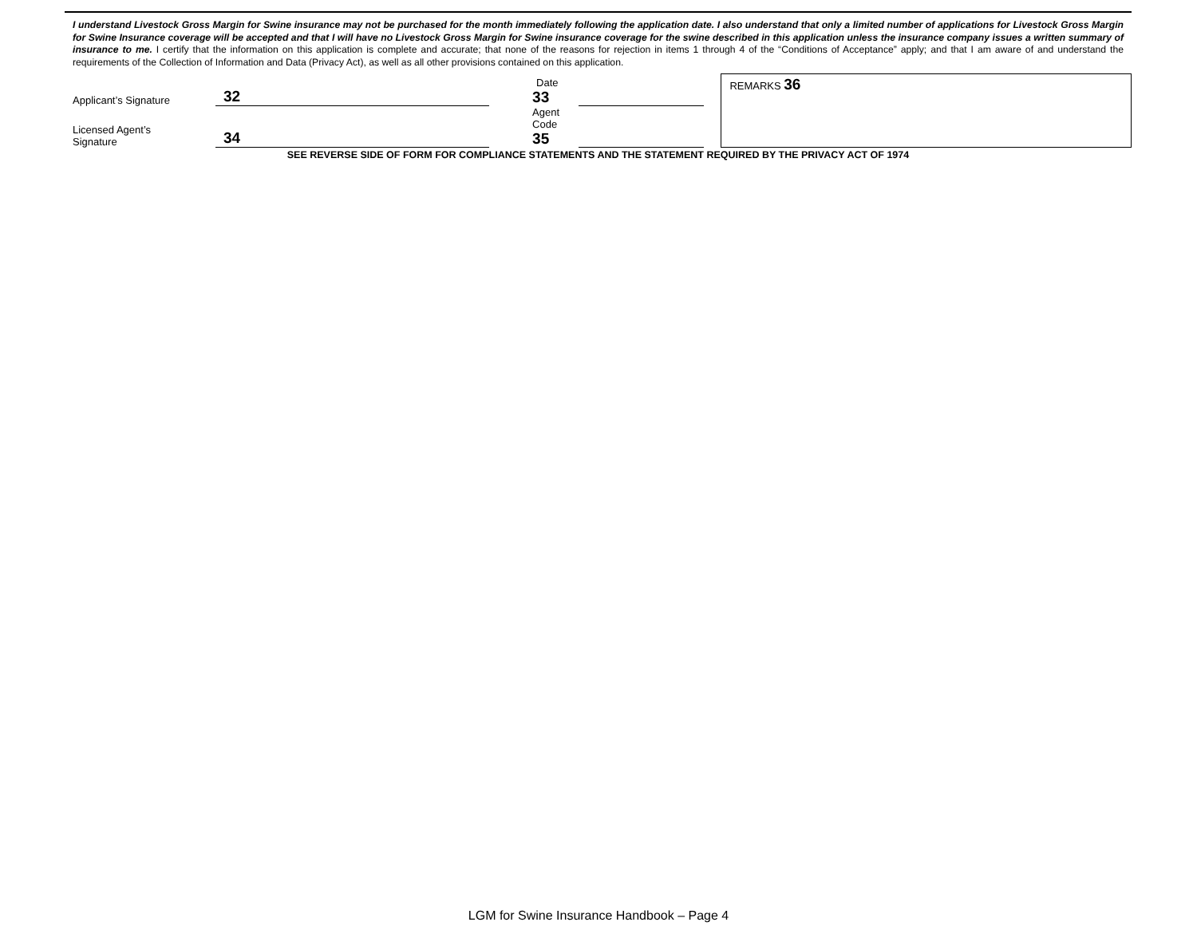I understand Livestock Gross Margin for Swine insurance may not be purchased for the month immediately following the application date. I also understand that only a limited number of applications for Livestock Gross Margin for Swine Insurance coverage will be accepted and that I will have no Livestock Gross Margin for Swine insurance coverage for the swine described in this application unless the insurance company issues a written summary of insurance to me. I certify that the information on this application is complete and accurate; that none of the reasons for rejection in items 1 through 4 of the “Conditions of Acceptance” apply; and that I am aware of and understand the requirements of the Collection of Information and Data (Privacy Act), as well as all other provisions contained on this application.
| Applicant’s Signature | 32 | | Date 33 | | | REMARKS 36 |
| Licensed Agent’s Signature | 34 | | Agent Code 35 | | | |
SEE REVERSE SIDE OF FORM FOR COMPLIANCE STATEMENTS AND THE STATEMENT REQUIRED BY THE PRIVACY ACT OF 1974
LGM for Swine Insurance Handbook – Page 4